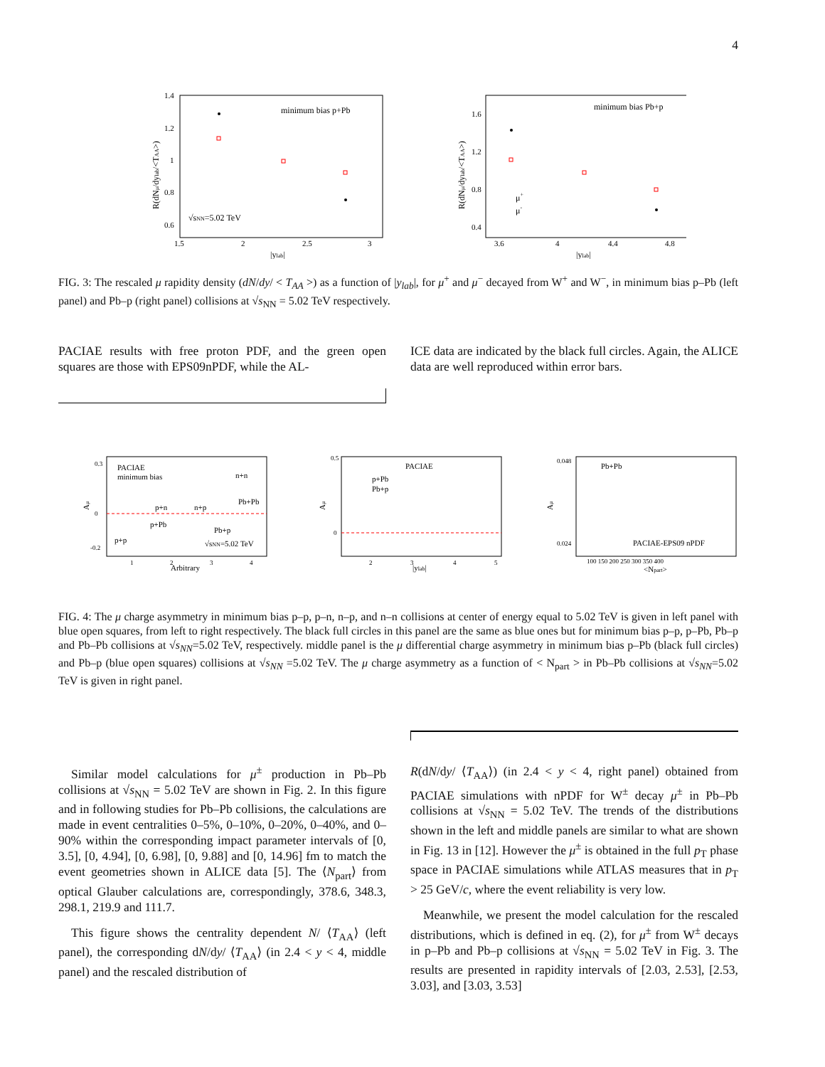4
1.4
1.2
1
0.8
0.6
1.5
2
2.5
3
|ylab|
minimum bias p+Pb
√sNN=5.02 TeV
R(dNμ/dylab/<TAA>)
1.6
1.2
0.8
0.4
3.6
4
4.4
4.8
|ylab|
minimum bias Pb+p
μ+
μ-
R(dNμ/dylab/<TAA>)
FIG. 3: The rescaled μ rapidity density (dN/dy/ < T<sub>AA</sub> >) as a function of |y<sub>lab</sub>|, for μ<sup>+</sup> and μ<sup>−</sup> decayed from W<sup>+</sup> and W<sup>−</sup>, in minimum bias p–Pb (left panel) and Pb–p (right panel) collisions at √s<sub>NN</sub> = 5.02 TeV respectively.
PACIAE results with free proton PDF, and the green open squares are those with EPS09nPDF, while the AL-
ICE data are indicated by the black full circles. Again, the ALICE data are well reproduced within error bars.
PACIAE
minimum bias
n+n
p+n
n+p
Pb+Pb
p+Pb
Pb+p
p+p
√sNN=5.02 TeV
Arbitrary
1
2
3
4
0.3
0
-0.2
Aμ
PACIAE
p+Pb
Pb+p
|ylab|
2
3
4
5
0.5
0
Aμ
Pb+Pb
PACIAE-EPS09 nPDF
<Npart>
100 150 200 250 300 350 400
0.048
0.024
Aμ
FIG. 4: The μ charge asymmetry in minimum bias p–p, p–n, n–p, and n–n collisions at center of energy equal to 5.02 TeV is given in left panel with blue open squares, from left to right respectively. The black full circles in this panel are the same as blue ones but for minimum bias p–p, p–Pb, Pb–p and Pb–Pb collisions at √s<sub>NN</sub>=5.02 TeV, respectively. middle panel is the μ differential charge asymmetry in minimum bias p–Pb (black full circles) and Pb–p (blue open squares) collisions at √s<sub>NN</sub> =5.02 TeV. The μ charge asymmetry as a function of < N<sub>part</sub> > in Pb–Pb collisions at √s<sub>NN</sub>=5.02 TeV is given in right panel.
Similar model calculations for μ<sup>±</sup> production in Pb–Pb collisions at √s<sub>NN</sub> = 5.02 TeV are shown in Fig. 2. In this figure and in following studies for Pb–Pb collisions, the calculations are made in event centralities 0–5%, 0–10%, 0–20%, 0–40%, and 0–90% within the corresponding impact parameter intervals of [0, 3.5], [0, 4.94], [0, 6.98], [0, 9.88] and [0, 14.96] fm to match the event geometries shown in ALICE data [5]. The ⟨N<sub>part</sub>⟩ from optical Glauber calculations are, correspondingly, 378.6, 348.3, 298.1, 219.9 and 111.7.
This figure shows the centrality dependent N/ ⟨T<sub>AA</sub>⟩ (left panel), the corresponding dN/dy/ ⟨T<sub>AA</sub>⟩ (in 2.4 < y < 4, middle panel) and the rescaled distribution of
R(dN/dy/ ⟨T<sub>AA</sub>⟩) (in 2.4 < y < 4, right panel) obtained from PACIAE simulations with nPDF for W<sup>±</sup> decay μ<sup>±</sup> in Pb–Pb collisions at √s<sub>NN</sub> = 5.02 TeV. The trends of the distributions shown in the left and middle panels are similar to what are shown in Fig. 13 in [12]. However the μ<sup>±</sup> is obtained in the full p<sub>T</sub> phase space in PACIAE simulations while ATLAS measures that in p<sub>T</sub> > 25 GeV/c, where the event reliability is very low.
Meanwhile, we present the model calculation for the rescaled distributions, which is defined in eq. (2), for μ<sup>±</sup> from W<sup>±</sup> decays in p–Pb and Pb–p collisions at √s<sub>NN</sub> = 5.02 TeV in Fig. 3. The results are presented in rapidity intervals of [2.03, 2.53], [2.53, 3.03], and [3.03, 3.53]